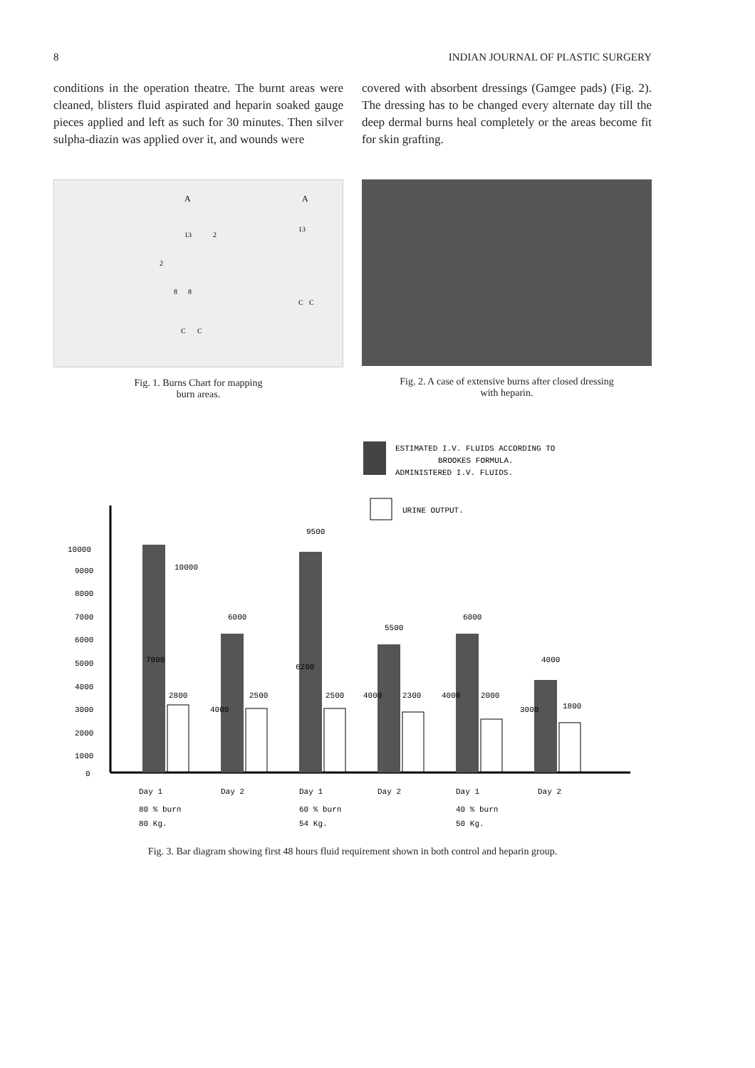8 INDIAN JOURNAL OF PLASTIC SURGERY
conditions in the operation theatre. The burnt areas were cleaned, blisters fluid aspirated and heparin soaked gauge pieces applied and left as such for 30 minutes. Then silver sulpha-diazin was applied over it, and wounds were
covered with absorbent dressings (Gamgee pads) (Fig. 2). The dressing has to be changed every alternate day till the deep dermal burns heal completely or the areas become fit for skin grafting.
A
A
13
13
2
2
8
8
C
C
C
C
Fig. 1. Burns Chart for mapping
burn areas.
Fig. 2. A case of extensive burns after closed dressing
with heparin.
ESTIMATED I.V. FLUIDS ACCORDING TO
BROOKES FORMULA.
ADMINISTERED I.V. FLUIDS.
URINE OUTPUT.
10000
9000
8000
7000
6000
5000
4000
3000
2000
1000
0
10000
7000
2800
6000
4000
2500
9500
6200
2500
5500
4000
2300
6000
4000
2000
4000
3000
1800
Day 1
Day 2
Day 1
Day 2
Day 1
Day 2
80 % burn
60 % burn
40 % burn
80 Kg.
54 Kg.
50 Kg.
Fig. 3. Bar diagram showing first 48 hours fluid requirement shown in both control and heparin group.